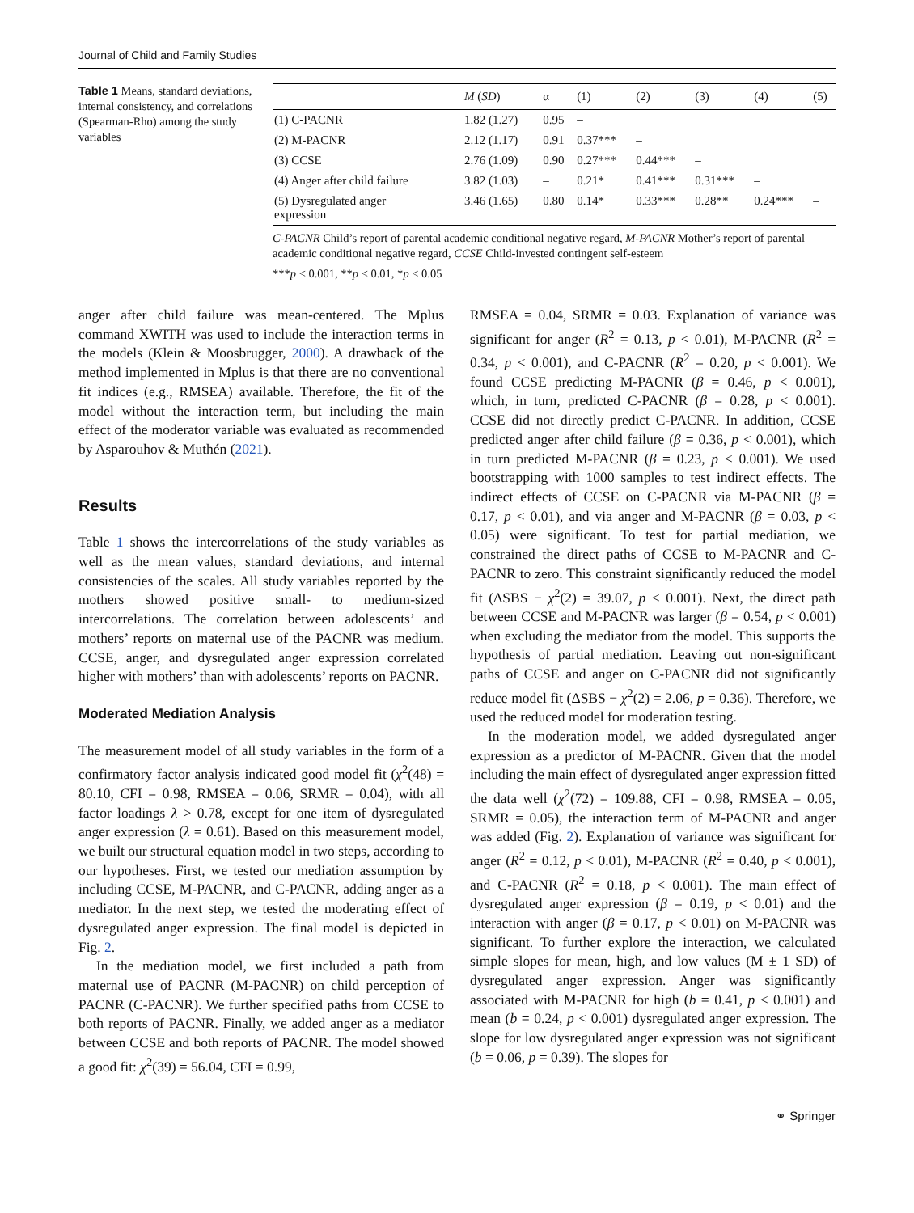Journal of Child and Family Studies
Table 1 Means, standard deviations, internal consistency, and correlations (Spearman-Rho) among the study variables
| | M ( SD ) | α | (1) | (2) | (3) | (4) | (5) |
| --- | --- | --- | --- | --- | --- | --- | --- |
| (1) C-PACNR | 1.82 (1.27) | 0.95 | – | | | | |
| (2) M-PACNR | 2.12 (1.17) | 0.91 | 0.37*** | – | | | |
| (3) CCSE | 2.76 (1.09) | 0.90 | 0.27*** | 0.44*** | – | | |
| (4) Anger after child failure | 3.82 (1.03) | – | 0.21* | 0.41*** | 0.31*** | – | |
| (5) Dysregulated anger expression | 3.46 (1.65) | 0.80 | 0.14* | 0.33*** | 0.28** | 0.24*** | – |
C-PACNR Child’s report of parental academic conditional negative regard, M-PACNR Mother’s report of parental academic conditional negative regard, CCSE Child-invested contingent self-esteem
***p < 0.001, **p < 0.01, *p < 0.05
anger after child failure was mean-centered. The Mplus command XWITH was used to include the interaction terms in the models (Klein & Moosbrugger, 2000). A drawback of the method implemented in Mplus is that there are no conventional fit indices (e.g., RMSEA) available. Therefore, the fit of the model without the interaction term, but including the main effect of the moderator variable was evaluated as recommended by Asparouhov & Muthén (2021).
Results
Table 1 shows the intercorrelations of the study variables as well as the mean values, standard deviations, and internal consistencies of the scales. All study variables reported by the mothers showed positive small- to medium-sized intercorrelations. The correlation between adolescents’ and mothers’ reports on maternal use of the PACNR was medium. CCSE, anger, and dysregulated anger expression correlated higher with mothers’ than with adolescents’ reports on PACNR.
Moderated Mediation Analysis
The measurement model of all study variables in the form of a confirmatory factor analysis indicated good model fit (χ<sup>2</sup>(48) = 80.10, CFI = 0.98, RMSEA = 0.06, SRMR = 0.04), with all factor loadings λ > 0.78, except for one item of dysregulated anger expression (λ = 0.61). Based on this measurement model, we built our structural equation model in two steps, according to our hypotheses. First, we tested our mediation assumption by including CCSE, M-PACNR, and C-PACNR, adding anger as a mediator. In the next step, we tested the moderating effect of dysregulated anger expression. The final model is depicted in Fig. 2.
In the mediation model, we first included a path from maternal use of PACNR (M-PACNR) on child perception of PACNR (C-PACNR). We further specified paths from CCSE to both reports of PACNR. Finally, we added anger as a mediator between CCSE and both reports of PACNR. The model showed a good fit: χ<sup>2</sup>(39) = 56.04, CFI = 0.99,
RMSEA = 0.04, SRMR = 0.03. Explanation of variance was significant for anger (R<sup>2</sup> = 0.13, p < 0.01), M-PACNR (R<sup>2</sup> = 0.34, p < 0.001), and C-PACNR (R<sup>2</sup> = 0.20, p < 0.001). We found CCSE predicting M-PACNR (β = 0.46, p < 0.001), which, in turn, predicted C-PACNR (β = 0.28, p < 0.001). CCSE did not directly predict C-PACNR. In addition, CCSE predicted anger after child failure (β = 0.36, p < 0.001), which in turn predicted M-PACNR (β = 0.23, p < 0.001). We used bootstrapping with 1000 samples to test indirect effects. The indirect effects of CCSE on C-PACNR via M-PACNR (β = 0.17, p < 0.01), and via anger and M-PACNR (β = 0.03, p < 0.05) were significant. To test for partial mediation, we constrained the direct paths of CCSE to M-PACNR and C-PACNR to zero. This constraint significantly reduced the model fit (ΔSBS − χ<sup>2</sup>(2) = 39.07, p < 0.001). Next, the direct path between CCSE and M-PACNR was larger (β = 0.54, p < 0.001) when excluding the mediator from the model. This supports the hypothesis of partial mediation. Leaving out non-significant paths of CCSE and anger on C-PACNR did not significantly reduce model fit (ΔSBS − χ<sup>2</sup>(2) = 2.06, p = 0.36). Therefore, we used the reduced model for moderation testing.
In the moderation model, we added dysregulated anger expression as a predictor of M-PACNR. Given that the model including the main effect of dysregulated anger expression fitted the data well (χ<sup>2</sup>(72) = 109.88, CFI = 0.98, RMSEA = 0.05, SRMR = 0.05), the interaction term of M-PACNR and anger was added (Fig. 2). Explanation of variance was significant for anger (R<sup>2</sup> = 0.12, p < 0.01), M-PACNR (R<sup>2</sup> = 0.40, p < 0.001), and C-PACNR (R<sup>2</sup> = 0.18, p < 0.001). The main effect of dysregulated anger expression (β = 0.19, p < 0.01) and the interaction with anger (β = 0.17, p < 0.01) on M-PACNR was significant. To further explore the interaction, we calculated simple slopes for mean, high, and low values (M ± 1 SD) of dysregulated anger expression. Anger was significantly associated with M-PACNR for high (b = 0.41, p < 0.001) and mean (b = 0.24, p < 0.001) dysregulated anger expression. The slope for low dysregulated anger expression was not significant (b = 0.06, p = 0.39). The slopes for
⚭ Springer